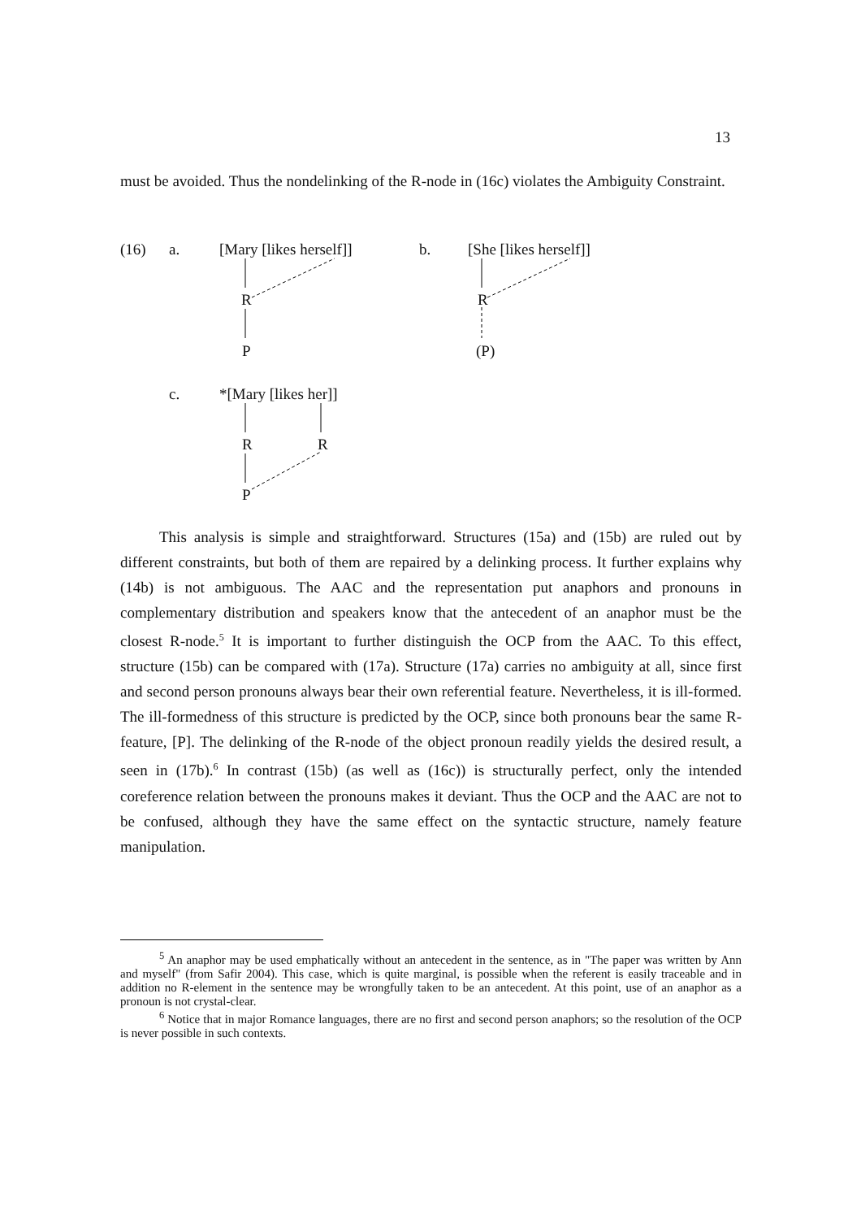13
must be avoided. Thus the nondelinking of the R-node in (16c) violates the Ambiguity Constraint.
(16) a. [Mary [likes herself]] b. [She [likes herself]]
R R
P (P)
c. *[Mary [likes her]]
R R
P
This analysis is simple and straightforward. Structures (15a) and (15b) are ruled out by different constraints, but both of them are repaired by a delinking process. It further explains why (14b) is not ambiguous. The AAC and the representation put anaphors and pronouns in complementary distribution and speakers know that the antecedent of an anaphor must be the closest R-node.<sup>5</sup> It is important to further distinguish the OCP from the AAC. To this effect, structure (15b) can be compared with (17a). Structure (17a) carries no ambiguity at all, since first and second person pronouns always bear their own referential feature. Nevertheless, it is ill-formed. The ill-formedness of this structure is predicted by the OCP, since both pronouns bear the same R-feature, [P]. The delinking of the R-node of the object pronoun readily yields the desired result, a seen in (17b).<sup>6</sup> In contrast (15b) (as well as (16c)) is structurally perfect, only the intended coreference relation between the pronouns makes it deviant. Thus the OCP and the AAC are not to be confused, although they have the same effect on the syntactic structure, namely feature manipulation.
<sup>5</sup> An anaphor may be used emphatically without an antecedent in the sentence, as in "The paper was written by Ann and myself" (from Safir 2004). This case, which is quite marginal, is possible when the referent is easily traceable and in addition no R-element in the sentence may be wrongfully taken to be an antecedent. At this point, use of an anaphor as a pronoun is not crystal-clear.
<sup>6</sup> Notice that in major Romance languages, there are no first and second person anaphors; so the resolution of the OCP is never possible in such contexts.